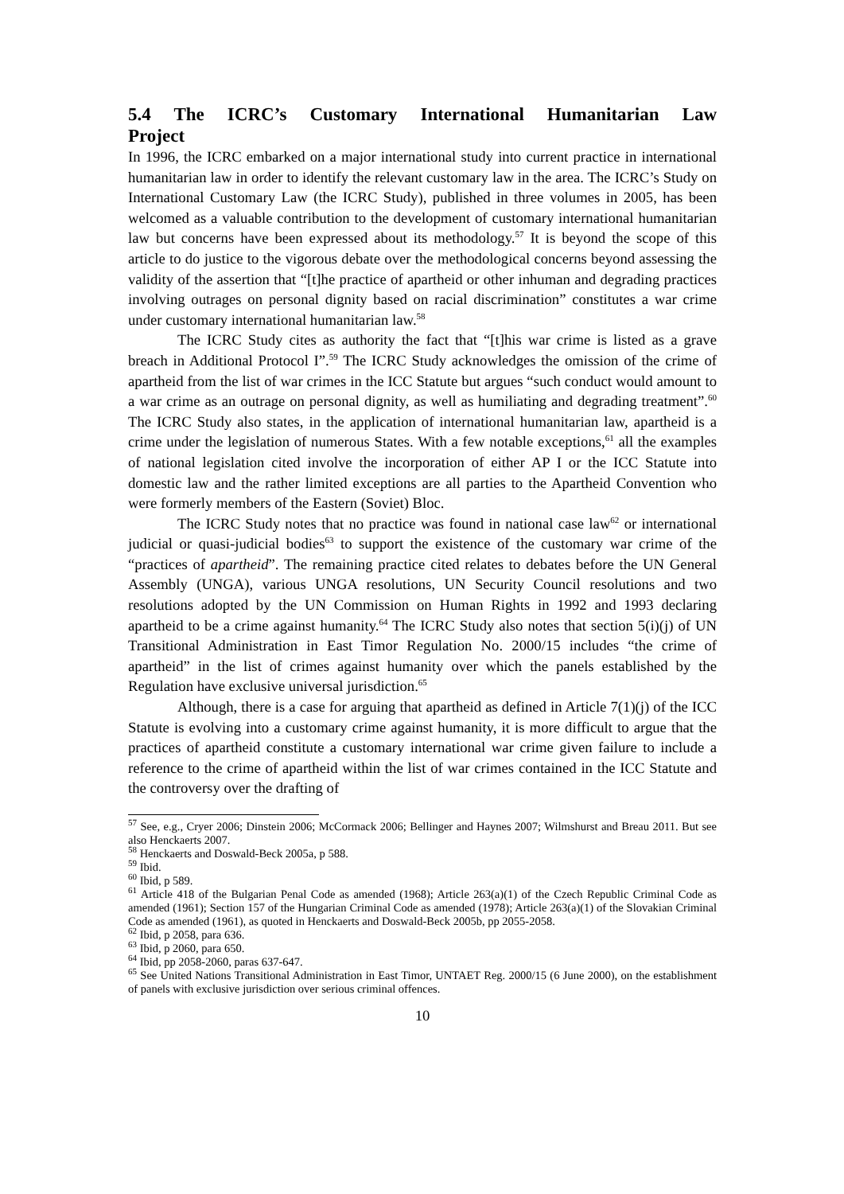5.4 The ICRC’s Customary International Humanitarian Law
Project
In 1996, the ICRC embarked on a major international study into current practice in international humanitarian law in order to identify the relevant customary law in the area. The ICRC’s Study on International Customary Law (the ICRC Study), published in three volumes in 2005, has been welcomed as a valuable contribution to the development of customary international humanitarian law but concerns have been expressed about its methodology.<sup>57</sup> It is beyond the scope of this article to do justice to the vigorous debate over the methodological concerns beyond assessing the validity of the assertion that “[t]he practice of apartheid or other inhuman and degrading practices involving outrages on personal dignity based on racial discrimination” constitutes a war crime under customary international humanitarian law.<sup>58</sup>
The ICRC Study cites as authority the fact that “[t]his war crime is listed as a grave breach in Additional Protocol I”.<sup>59</sup> The ICRC Study acknowledges the omission of the crime of apartheid from the list of war crimes in the ICC Statute but argues “such conduct would amount to a war crime as an outrage on personal dignity, as well as humiliating and degrading treatment”.<sup>60</sup> The ICRC Study also states, in the application of international humanitarian law, apartheid is a crime under the legislation of numerous States. With a few notable exceptions,<sup>61</sup> all the examples of national legislation cited involve the incorporation of either AP I or the ICC Statute into domestic law and the rather limited exceptions are all parties to the Apartheid Convention who were formerly members of the Eastern (Soviet) Bloc.
The ICRC Study notes that no practice was found in national case law<sup>62</sup> or international judicial or quasi-judicial bodies<sup>63</sup> to support the existence of the customary war crime of the “practices of apartheid”. The remaining practice cited relates to debates before the UN General Assembly (UNGA), various UNGA resolutions, UN Security Council resolutions and two resolutions adopted by the UN Commission on Human Rights in 1992 and 1993 declaring apartheid to be a crime against humanity.<sup>64</sup> The ICRC Study also notes that section 5(i)(j) of UN Transitional Administration in East Timor Regulation No. 2000/15 includes “the crime of apartheid” in the list of crimes against humanity over which the panels established by the Regulation have exclusive universal jurisdiction.<sup>65</sup>
Although, there is a case for arguing that apartheid as defined in Article 7(1)(j) of the ICC Statute is evolving into a customary crime against humanity, it is more difficult to argue that the practices of apartheid constitute a customary international war crime given failure to include a reference to the crime of apartheid within the list of war crimes contained in the ICC Statute and the controversy over the drafting of
<sup>57</sup> See, e.g., Cryer 2006; Dinstein 2006; McCormack 2006; Bellinger and Haynes 2007; Wilmshurst and Breau 2011. But see also Henckaerts 2007.
<sup>58</sup> Henckaerts and Doswald-Beck 2005a, p 588.
<sup>59</sup> Ibid.
<sup>60</sup> Ibid, p 589.
<sup>61</sup> Article 418 of the Bulgarian Penal Code as amended (1968); Article 263(a)(1) of the Czech Republic Criminal Code as amended (1961); Section 157 of the Hungarian Criminal Code as amended (1978); Article 263(a)(1) of the Slovakian Criminal Code as amended (1961), as quoted in Henckaerts and Doswald-Beck 2005b, pp 2055-2058.
<sup>62</sup> Ibid, p 2058, para 636.
<sup>63</sup> Ibid, p 2060, para 650.
<sup>64</sup> Ibid, pp 2058-2060, paras 637-647.
<sup>65</sup> See United Nations Transitional Administration in East Timor, UNTAET Reg. 2000/15 (6 June 2000), on the establishment of panels with exclusive jurisdiction over serious criminal offences.
10